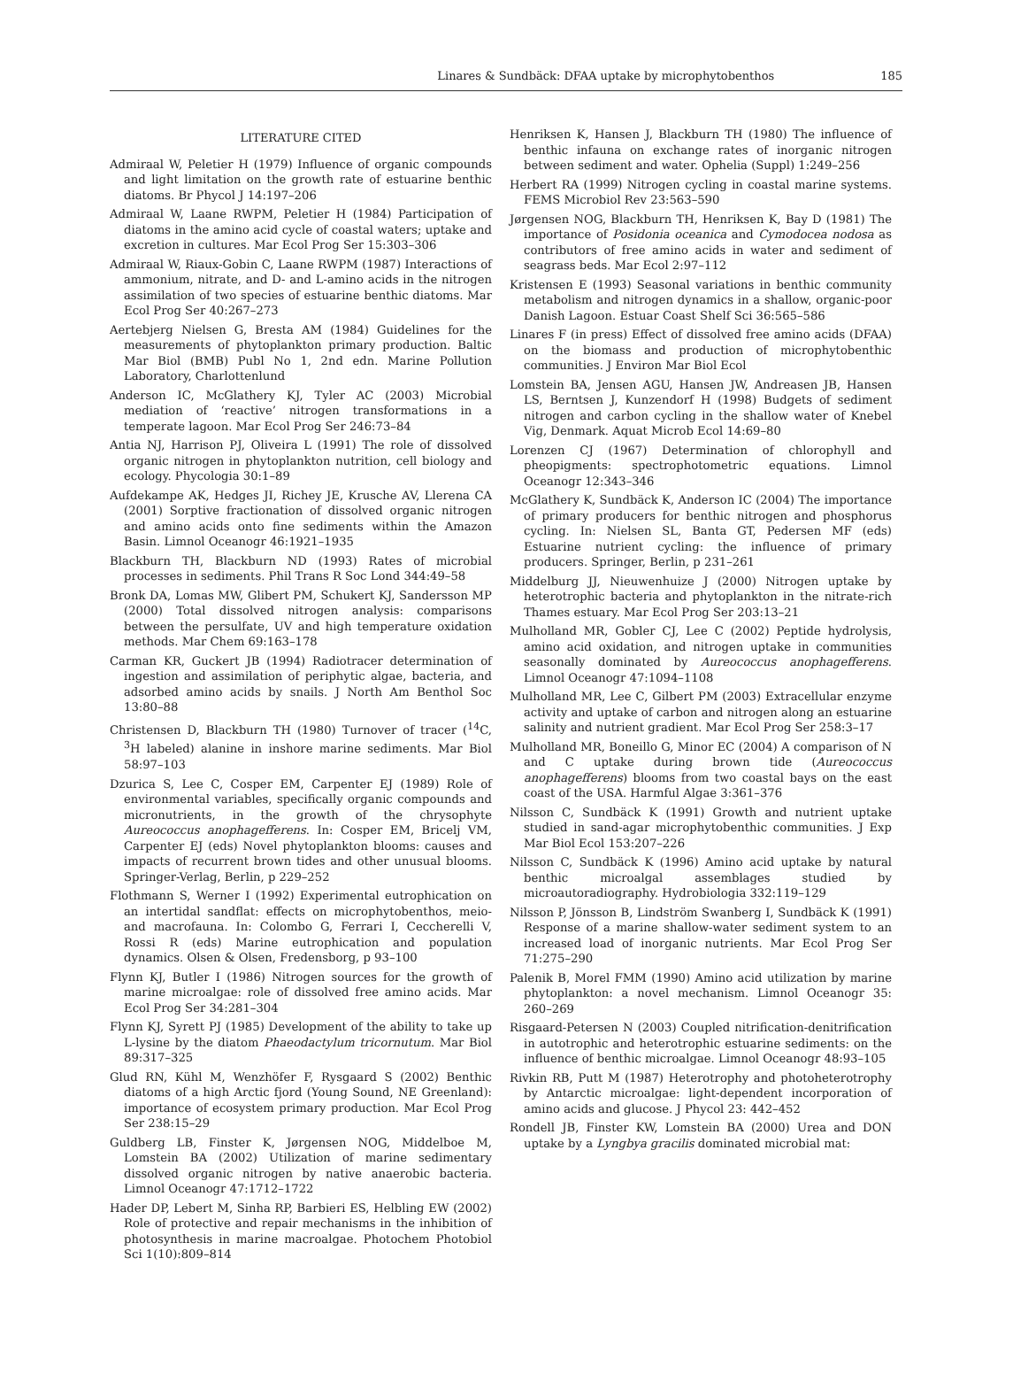Linares & Sundbäck: DFAA uptake by microphytobenthos 185
LITERATURE CITED
Admiraal W, Peletier H (1979) Influence of organic compounds and light limitation on the growth rate of estuarine benthic diatoms. Br Phycol J 14:197–206
Admiraal W, Laane RWPM, Peletier H (1984) Participation of diatoms in the amino acid cycle of coastal waters; uptake and excretion in cultures. Mar Ecol Prog Ser 15:303–306
Admiraal W, Riaux-Gobin C, Laane RWPM (1987) Interactions of ammonium, nitrate, and D- and L-amino acids in the nitrogen assimilation of two species of estuarine benthic diatoms. Mar Ecol Prog Ser 40:267–273
Aertebjerg Nielsen G, Bresta AM (1984) Guidelines for the measurements of phytoplankton primary production. Baltic Mar Biol (BMB) Publ No 1, 2nd edn. Marine Pollution Laboratory, Charlottenlund
Anderson IC, McGlathery KJ, Tyler AC (2003) Microbial mediation of ‘reactive’ nitrogen transformations in a temperate lagoon. Mar Ecol Prog Ser 246:73–84
Antia NJ, Harrison PJ, Oliveira L (1991) The role of dissolved organic nitrogen in phytoplankton nutrition, cell biology and ecology. Phycologia 30:1–89
Aufdekampe AK, Hedges JI, Richey JE, Krusche AV, Llerena CA (2001) Sorptive fractionation of dissolved organic nitrogen and amino acids onto fine sediments within the Amazon Basin. Limnol Oceanogr 46:1921–1935
Blackburn TH, Blackburn ND (1993) Rates of microbial processes in sediments. Phil Trans R Soc Lond 344:49–58
Bronk DA, Lomas MW, Glibert PM, Schukert KJ, Sandersson MP (2000) Total dissolved nitrogen analysis: comparisons between the persulfate, UV and high temperature oxidation methods. Mar Chem 69:163–178
Carman KR, Guckert JB (1994) Radiotracer determination of ingestion and assimilation of periphytic algae, bacteria, and adsorbed amino acids by snails. J North Am Benthol Soc 13:80–88
Christensen D, Blackburn TH (1980) Turnover of tracer (<sup>14</sup>C, <sup>3</sup>H labeled) alanine in inshore marine sediments. Mar Biol 58:97–103
Dzurica S, Lee C, Cosper EM, Carpenter EJ (1989) Role of environmental variables, specifically organic compounds and micronutrients, in the growth of the chrysophyte Aureococcus anophagefferens. In: Cosper EM, Bricelj VM, Carpenter EJ (eds) Novel phytoplankton blooms: causes and impacts of recurrent brown tides and other unusual blooms. Springer-Verlag, Berlin, p 229–252
Flothmann S, Werner I (1992) Experimental eutrophication on an intertidal sandflat: effects on microphytobenthos, meio- and macrofauna. In: Colombo G, Ferrari I, Ceccherelli V, Rossi R (eds) Marine eutrophication and population dynamics. Olsen & Olsen, Fredensborg, p 93–100
Flynn KJ, Butler I (1986) Nitrogen sources for the growth of marine microalgae: role of dissolved free amino acids. Mar Ecol Prog Ser 34:281–304
Flynn KJ, Syrett PJ (1985) Development of the ability to take up L-lysine by the diatom Phaeodactylum tricornutum. Mar Biol 89:317–325
Glud RN, Kühl M, Wenzhöfer F, Rysgaard S (2002) Benthic diatoms of a high Arctic fjord (Young Sound, NE Greenland): importance of ecosystem primary production. Mar Ecol Prog Ser 238:15–29
Guldberg LB, Finster K, Jørgensen NOG, Middelboe M, Lomstein BA (2002) Utilization of marine sedimentary dissolved organic nitrogen by native anaerobic bacteria. Limnol Oceanogr 47:1712–1722
Hader DP, Lebert M, Sinha RP, Barbieri ES, Helbling EW (2002) Role of protective and repair mechanisms in the inhibition of photosynthesis in marine macroalgae. Photochem Photobiol Sci 1(10):809–814
Henriksen K, Hansen J, Blackburn TH (1980) The influence of benthic infauna on exchange rates of inorganic nitrogen between sediment and water. Ophelia (Suppl) 1:249–256
Herbert RA (1999) Nitrogen cycling in coastal marine systems. FEMS Microbiol Rev 23:563–590
Jørgensen NOG, Blackburn TH, Henriksen K, Bay D (1981) The importance of Posidonia oceanica and Cymodocea nodosa as contributors of free amino acids in water and sediment of seagrass beds. Mar Ecol 2:97–112
Kristensen E (1993) Seasonal variations in benthic community metabolism and nitrogen dynamics in a shallow, organic-poor Danish Lagoon. Estuar Coast Shelf Sci 36:565–586
Linares F (in press) Effect of dissolved free amino acids (DFAA) on the biomass and production of microphytobenthic communities. J Environ Mar Biol Ecol
Lomstein BA, Jensen AGU, Hansen JW, Andreasen JB, Hansen LS, Berntsen J, Kunzendorf H (1998) Budgets of sediment nitrogen and carbon cycling in the shallow water of Knebel Vig, Denmark. Aquat Microb Ecol 14:69–80
Lorenzen CJ (1967) Determination of chlorophyll and pheopigments: spectrophotometric equations. Limnol Oceanogr 12:343–346
McGlathery K, Sundbäck K, Anderson IC (2004) The importance of primary producers for benthic nitrogen and phosphorus cycling. In: Nielsen SL, Banta GT, Pedersen MF (eds) Estuarine nutrient cycling: the influence of primary producers. Springer, Berlin, p 231–261
Middelburg JJ, Nieuwenhuize J (2000) Nitrogen uptake by heterotrophic bacteria and phytoplankton in the nitrate-rich Thames estuary. Mar Ecol Prog Ser 203:13–21
Mulholland MR, Gobler CJ, Lee C (2002) Peptide hydrolysis, amino acid oxidation, and nitrogen uptake in communities seasonally dominated by Aureococcus anophagefferens. Limnol Oceanogr 47:1094–1108
Mulholland MR, Lee C, Gilbert PM (2003) Extracellular enzyme activity and uptake of carbon and nitrogen along an estuarine salinity and nutrient gradient. Mar Ecol Prog Ser 258:3–17
Mulholland MR, Boneillo G, Minor EC (2004) A comparison of N and C uptake during brown tide (Aureococcus anophagefferens) blooms from two coastal bays on the east coast of the USA. Harmful Algae 3:361–376
Nilsson C, Sundbäck K (1991) Growth and nutrient uptake studied in sand-agar microphytobenthic communities. J Exp Mar Biol Ecol 153:207–226
Nilsson C, Sundbäck K (1996) Amino acid uptake by natural benthic microalgal assemblages studied by microautoradiography. Hydrobiologia 332:119–129
Nilsson P, Jönsson B, Lindström Swanberg I, Sundbäck K (1991) Response of a marine shallow-water sediment system to an increased load of inorganic nutrients. Mar Ecol Prog Ser 71:275–290
Palenik B, Morel FMM (1990) Amino acid utilization by marine phytoplankton: a novel mechanism. Limnol Oceanogr 35: 260–269
Risgaard-Petersen N (2003) Coupled nitrification-denitrification in autotrophic and heterotrophic estuarine sediments: on the influence of benthic microalgae. Limnol Oceanogr 48:93–105
Rivkin RB, Putt M (1987) Heterotrophy and photoheterotrophy by Antarctic microalgae: light-dependent incorporation of amino acids and glucose. J Phycol 23: 442–452
Rondell JB, Finster KW, Lomstein BA (2000) Urea and DON uptake by a Lyngbya gracilis dominated microbial mat: